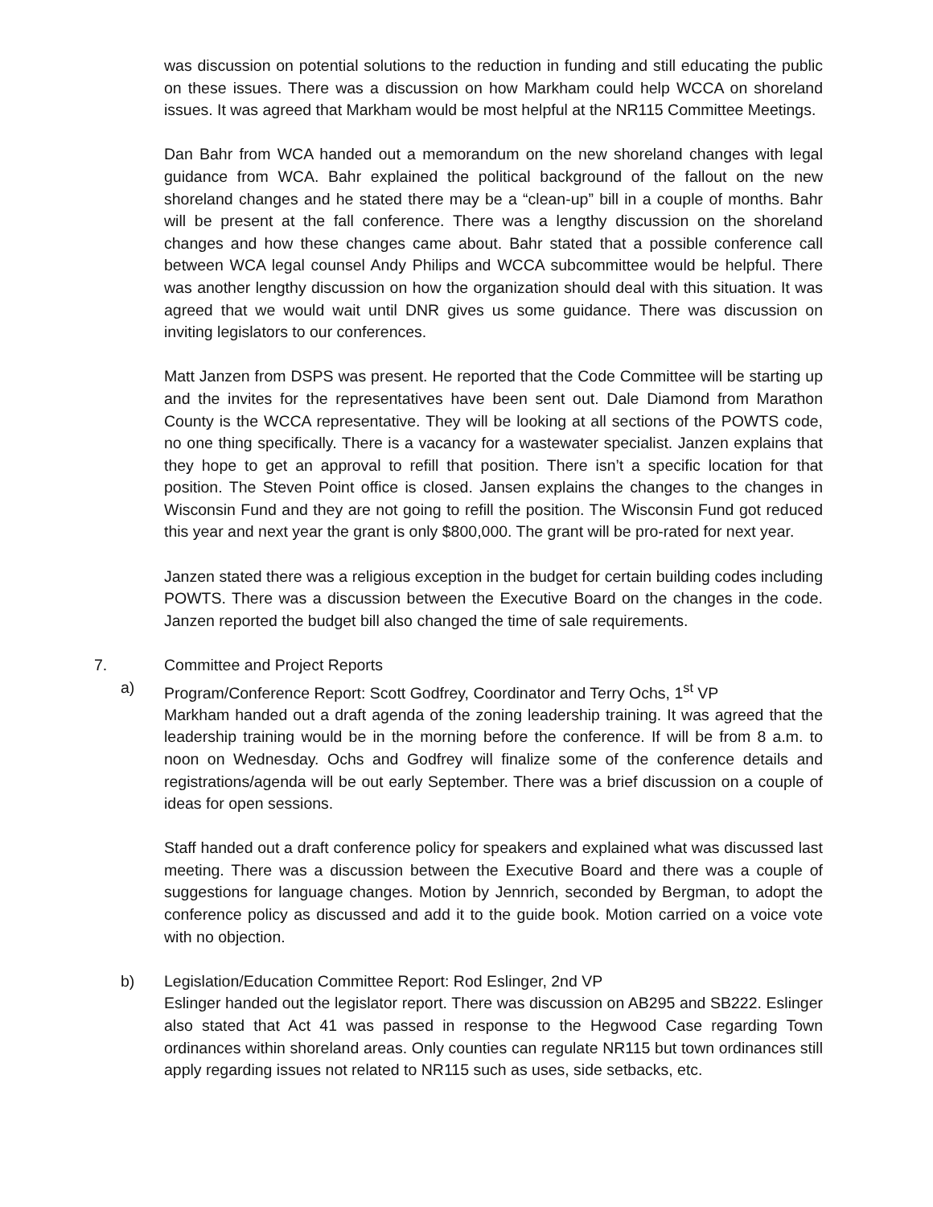was discussion on potential solutions to the reduction in funding and still educating the public on these issues. There was a discussion on how Markham could help WCCA on shoreland issues. It was agreed that Markham would be most helpful at the NR115 Committee Meetings.
Dan Bahr from WCA handed out a memorandum on the new shoreland changes with legal guidance from WCA. Bahr explained the political background of the fallout on the new shoreland changes and he stated there may be a “clean-up” bill in a couple of months. Bahr will be present at the fall conference. There was a lengthy discussion on the shoreland changes and how these changes came about. Bahr stated that a possible conference call between WCA legal counsel Andy Philips and WCCA subcommittee would be helpful. There was another lengthy discussion on how the organization should deal with this situation. It was agreed that we would wait until DNR gives us some guidance. There was discussion on inviting legislators to our conferences.
Matt Janzen from DSPS was present. He reported that the Code Committee will be starting up and the invites for the representatives have been sent out. Dale Diamond from Marathon County is the WCCA representative. They will be looking at all sections of the POWTS code, no one thing specifically. There is a vacancy for a wastewater specialist. Janzen explains that they hope to get an approval to refill that position. There isn’t a specific location for that position. The Steven Point office is closed. Jansen explains the changes to the changes in Wisconsin Fund and they are not going to refill the position. The Wisconsin Fund got reduced this year and next year the grant is only $800,000. The grant will be pro-rated for next year.
Janzen stated there was a religious exception in the budget for certain building codes including POWTS. There was a discussion between the Executive Board on the changes in the code. Janzen reported the budget bill also changed the time of sale requirements.
7. Committee and Project Reports
a) Program/Conference Report: Scott Godfrey, Coordinator and Terry Ochs, 1<sup>st</sup> VP
Markham handed out a draft agenda of the zoning leadership training. It was agreed that the leadership training would be in the morning before the conference. If will be from 8 a.m. to noon on Wednesday. Ochs and Godfrey will finalize some of the conference details and registrations/agenda will be out early September. There was a brief discussion on a couple of ideas for open sessions.
Staff handed out a draft conference policy for speakers and explained what was discussed last meeting. There was a discussion between the Executive Board and there was a couple of suggestions for language changes. Motion by Jennrich, seconded by Bergman, to adopt the conference policy as discussed and add it to the guide book. Motion carried on a voice vote with no objection.
b) Legislation/Education Committee Report: Rod Eslinger, 2nd VP
Eslinger handed out the legislator report. There was discussion on AB295 and SB222. Eslinger also stated that Act 41 was passed in response to the Hegwood Case regarding Town ordinances within shoreland areas. Only counties can regulate NR115 but town ordinances still apply regarding issues not related to NR115 such as uses, side setbacks, etc.